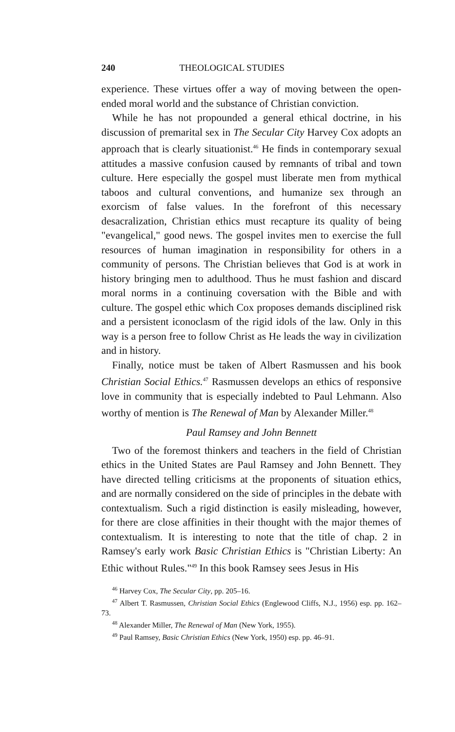240 THEOLOGICAL STUDIES
experience. These virtues offer a way of moving between the open-ended moral world and the substance of Christian conviction.
While he has not propounded a general ethical doctrine, in his discussion of premarital sex in The Secular City Harvey Cox adopts an approach that is clearly situationist.<sup>46</sup> He finds in contemporary sexual attitudes a massive confusion caused by remnants of tribal and town culture. Here especially the gospel must liberate men from mythical taboos and cultural conventions, and humanize sex through an exorcism of false values. In the forefront of this necessary desacralization, Christian ethics must recapture its quality of being "evangelical," good news. The gospel invites men to exercise the full resources of human imagination in responsibility for others in a community of persons. The Christian believes that God is at work in history bringing men to adulthood. Thus he must fashion and discard moral norms in a continuing coversation with the Bible and with culture. The gospel ethic which Cox proposes demands disciplined risk and a persistent iconoclasm of the rigid idols of the law. Only in this way is a person free to follow Christ as He leads the way in civilization and in history.
Finally, notice must be taken of Albert Rasmussen and his book Christian Social Ethics.<sup>47</sup> Rasmussen develops an ethics of responsive love in community that is especially indebted to Paul Lehmann. Also worthy of mention is The Renewal of Man by Alexander Miller.<sup>48</sup>
Paul Ramsey and John Bennett
Two of the foremost thinkers and teachers in the field of Christian ethics in the United States are Paul Ramsey and John Bennett. They have directed telling criticisms at the proponents of situation ethics, and are normally considered on the side of principles in the debate with contextualism. Such a rigid distinction is easily misleading, however, for there are close affinities in their thought with the major themes of contextualism. It is interesting to note that the title of chap. 2 in Ramsey's early work Basic Christian Ethics is "Christian Liberty: An Ethic without Rules."<sup>49</sup> In this book Ramsey sees Jesus in His
<sup>46</sup> Harvey Cox, The Secular City, pp. 205–16.
<sup>47</sup> Albert T. Rasmussen, Christian Social Ethics (Englewood Cliffs, N.J., 1956) esp. pp. 162–73.
<sup>48</sup> Alexander Miller, The Renewal of Man (New York, 1955).
<sup>49</sup> Paul Ramsey, Basic Christian Ethics (New York, 1950) esp. pp. 46–91.